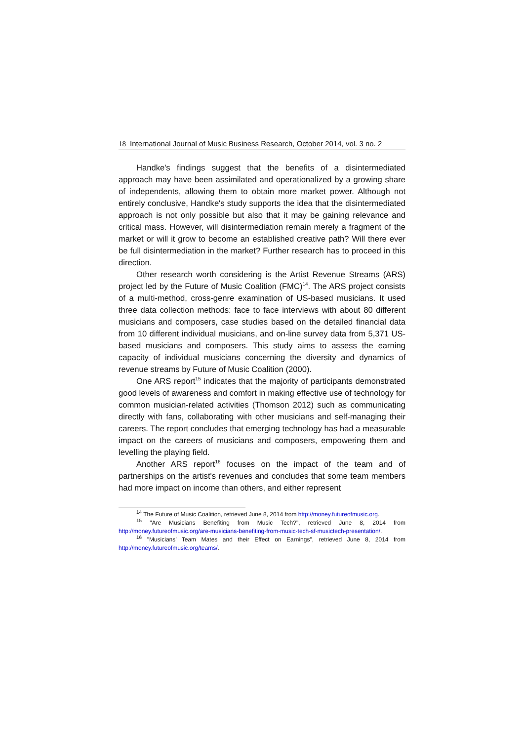18 International Journal of Music Business Research, October 2014, vol. 3 no. 2
Handke's findings suggest that the benefits of a disintermediated approach may have been assimilated and operationalized by a growing share of independents, allowing them to obtain more market power. Although not entirely conclusive, Handke's study supports the idea that the disintermediated approach is not only possible but also that it may be gaining relevance and critical mass. However, will disintermediation remain merely a fragment of the market or will it grow to become an established creative path? Will there ever be full disintermediation in the market? Further research has to proceed in this direction.
Other research worth considering is the Artist Revenue Streams (ARS) project led by the Future of Music Coalition (FMC)<sup>14</sup>. The ARS project consists of a multi-method, cross-genre examination of US-based musicians. It used three data collection methods: face to face interviews with about 80 different musicians and composers, case studies based on the detailed financial data from 10 different individual musicians, and on-line survey data from 5,371 US-based musicians and composers. This study aims to assess the earning capacity of individual musicians concerning the diversity and dynamics of revenue streams by Future of Music Coalition (2000).
One ARS report<sup>15</sup> indicates that the majority of participants demonstrated good levels of awareness and comfort in making effective use of technology for common musician-related activities (Thomson 2012) such as communicating directly with fans, collaborating with other musicians and self-managing their careers. The report concludes that emerging technology has had a measurable impact on the careers of musicians and composers, empowering them and levelling the playing field.
Another ARS report<sup>16</sup> focuses on the impact of the team and of partnerships on the artist's revenues and concludes that some team members had more impact on income than others, and either represent
<sup>14</sup> The Future of Music Coalition, retrieved June 8, 2014 from http://money.futureofmusic.org.
<sup>15</sup> "Are Musicians Benefiting from Music Tech?", retrieved June 8, 2014 from http://money.futureofmusic.org/are-musicians-benefiting-from-music-tech-sf-musictech-presentation/.
<sup>16</sup> "Musicians’ Team Mates and their Effect on Earnings", retrieved June 8, 2014 from http://money.futureofmusic.org/teams/.